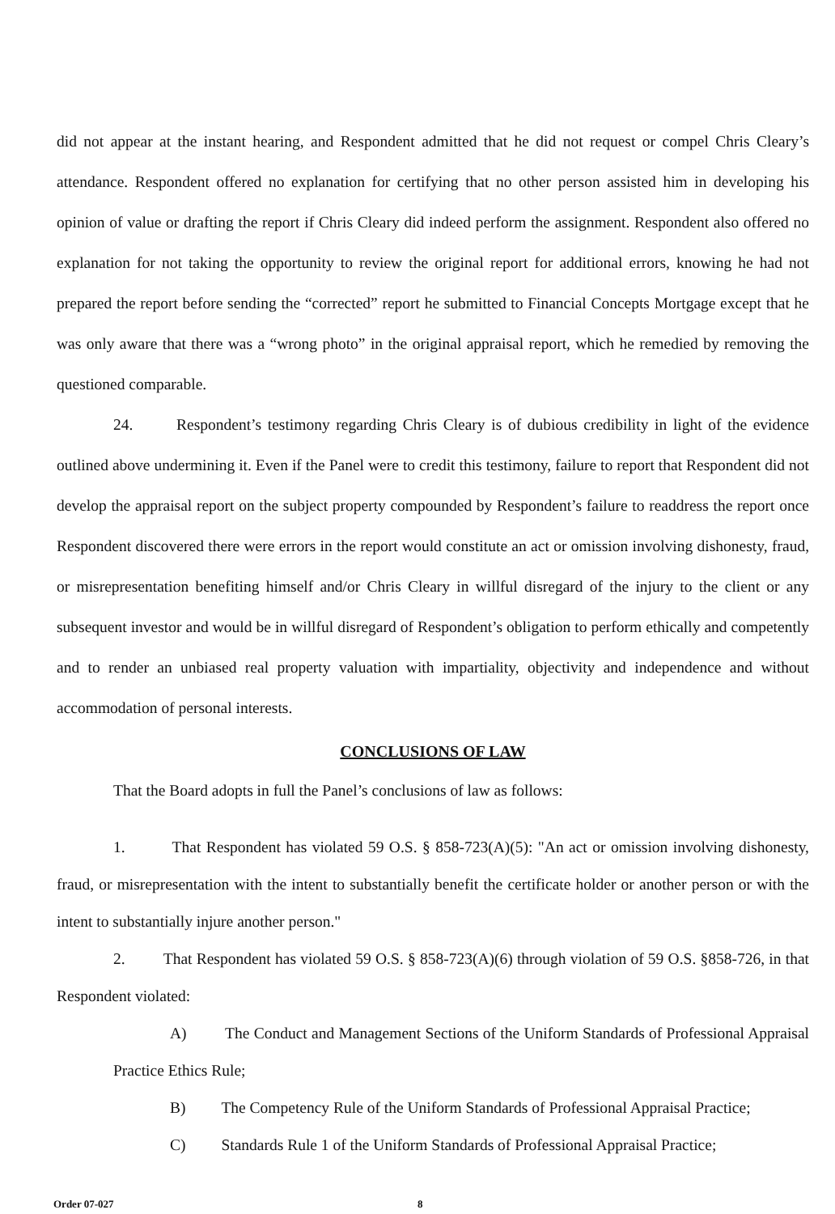did not appear at the instant hearing, and Respondent admitted that he did not request or compel Chris Cleary’s attendance. Respondent offered no explanation for certifying that no other person assisted him in developing his opinion of value or drafting the report if Chris Cleary did indeed perform the assignment. Respondent also offered no explanation for not taking the opportunity to review the original report for additional errors, knowing he had not prepared the report before sending the “corrected” report he submitted to Financial Concepts Mortgage except that he was only aware that there was a “wrong photo” in the original appraisal report, which he remedied by removing the questioned comparable.
24. Respondent’s testimony regarding Chris Cleary is of dubious credibility in light of the evidence outlined above undermining it. Even if the Panel were to credit this testimony, failure to report that Respondent did not develop the appraisal report on the subject property compounded by Respondent’s failure to readdress the report once Respondent discovered there were errors in the report would constitute an act or omission involving dishonesty, fraud, or misrepresentation benefiting himself and/or Chris Cleary in willful disregard of the injury to the client or any subsequent investor and would be in willful disregard of Respondent’s obligation to perform ethically and competently and to render an unbiased real property valuation with impartiality, objectivity and independence and without accommodation of personal interests.
CONCLUSIONS OF LAW
That the Board adopts in full the Panel’s conclusions of law as follows:
1. That Respondent has violated 59 O.S. § 858-723(A)(5): "An act or omission involving dishonesty, fraud, or misrepresentation with the intent to substantially benefit the certificate holder or another person or with the intent to substantially injure another person."
2. That Respondent has violated 59 O.S. § 858-723(A)(6) through violation of 59 O.S. §858-726, in that Respondent violated:
A) The Conduct and Management Sections of the Uniform Standards of Professional Appraisal Practice Ethics Rule;
B) The Competency Rule of the Uniform Standards of Professional Appraisal Practice;
C) Standards Rule 1 of the Uniform Standards of Professional Appraisal Practice;
Order 07-027 8